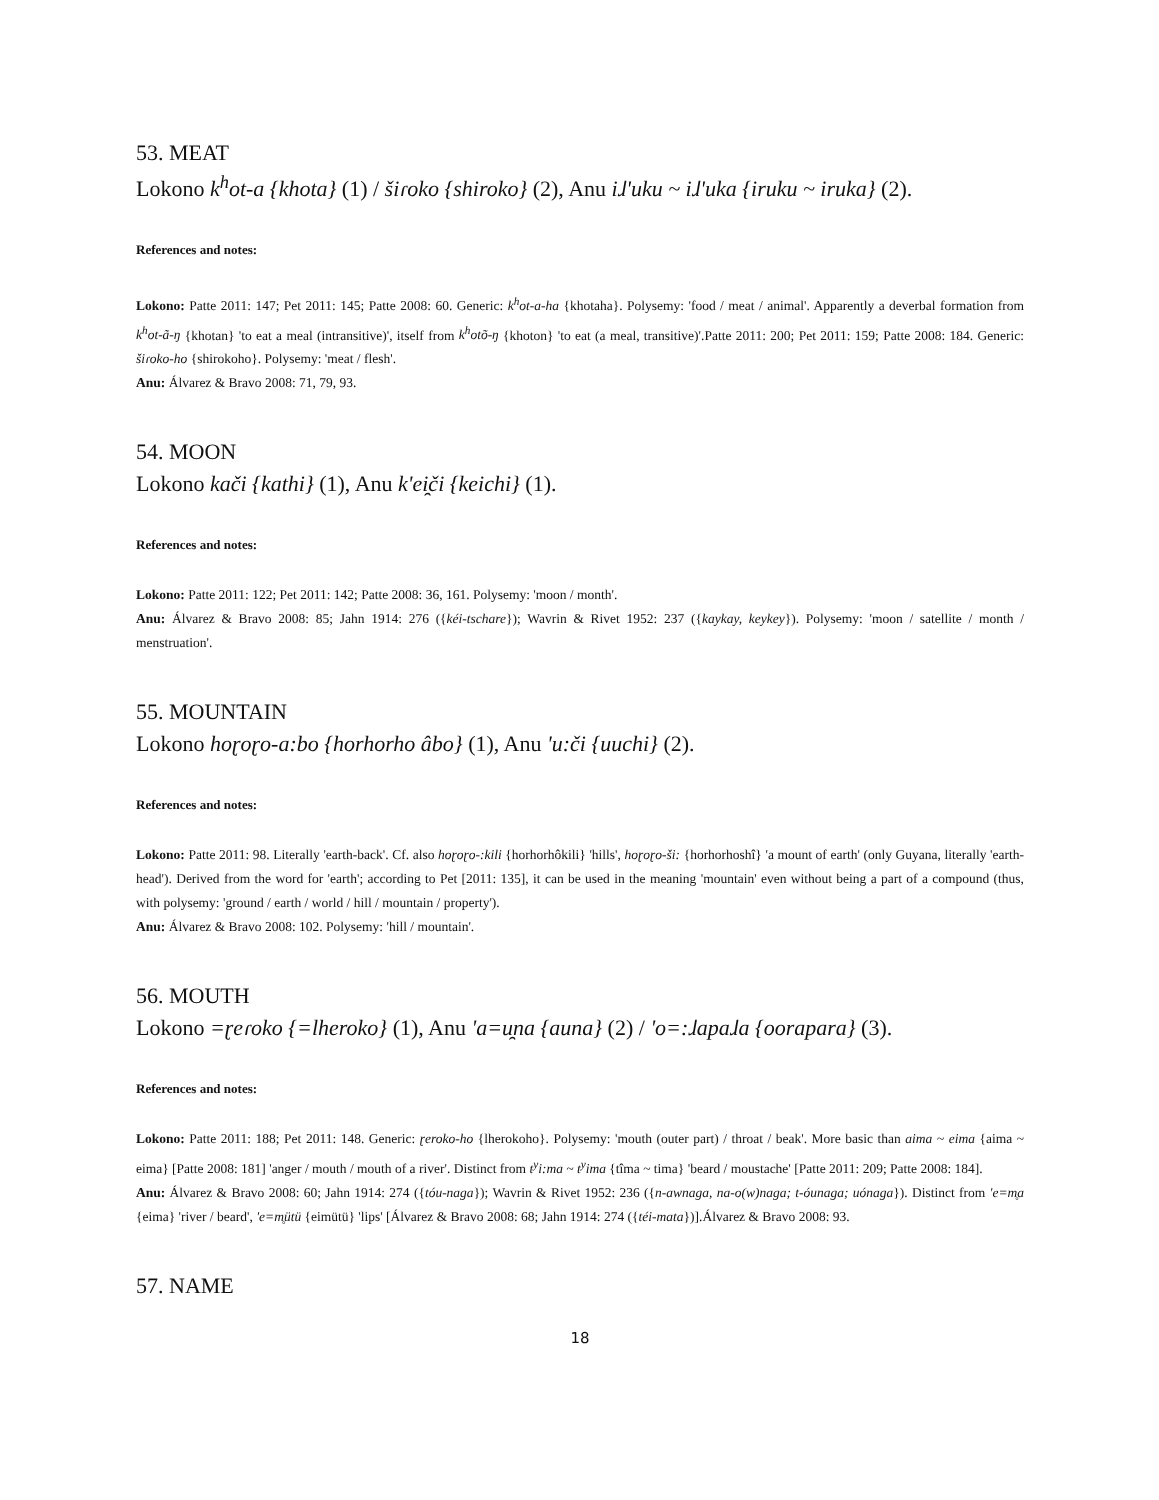53. MEAT
Lokono k<sup>h</sup>ot-a {khota} (1) / šiɾoko {shiroko} (2), Anu iɺ'uku ~ iɺ'uka {iruku ~ iruka} (2).
References and notes:
Lokono: Patte 2011: 147; Pet 2011: 145; Patte 2008: 60. Generic: k<sup>h</sup>ot-a-ha {khotaha}. Polysemy: 'food / meat / animal'. Apparently a deverbal formation from k<sup>h</sup>ot-ã-ŋ {khotan} 'to eat a meal (intransitive)', itself from k<sup>h</sup>otõ-ŋ {khoton} 'to eat (a meal, transitive)'.Patte 2011: 200; Pet 2011: 159; Patte 2008: 184. Generic: šiɾoko-ho {shirokoho}. Polysemy: 'meat / flesh'.
Anu: Álvarez & Bravo 2008: 71, 79, 93.
54. MOON
Lokono kači {kathi} (1), Anu k'ei̯či {keichi} (1).
References and notes:
Lokono: Patte 2011: 122; Pet 2011: 142; Patte 2008: 36, 161. Polysemy: 'moon / month'.
Anu: Álvarez & Bravo 2008: 85; Jahn 1914: 276 ({kéi-tschare}); Wavrin & Rivet 1952: 237 ({kaykay, keykey}). Polysemy: 'moon / satellite / month / menstruation'.
55. MOUNTAIN
Lokono hoɽoɽo-a:bo {horhorho âbo} (1), Anu 'u:či {uuchi} (2).
References and notes:
Lokono: Patte 2011: 98. Literally 'earth-back'. Cf. also hoɽoɽo-:kili {horhorhôkili} 'hills', hoɽoɽo-ši: {horhorhoshî} 'a mount of earth' (only Guyana, literally 'earth-head'). Derived from the word for 'earth'; according to Pet [2011: 135], it can be used in the meaning 'mountain' even without being a part of a compound (thus, with polysemy: 'ground / earth / world / hill / mountain / property').
Anu: Álvarez & Bravo 2008: 102. Polysemy: 'hill / mountain'.
56. MOUTH
Lokono =ɽeɾoko {=lheroko} (1), Anu 'a=u̯na {auna} (2) / 'o=:ɺapaɺa {oorapara} (3).
References and notes:
Lokono: Patte 2011: 188; Pet 2011: 148. Generic: ɽeroko-ho {lherokoho}. Polysemy: 'mouth (outer part) / throat / beak'. More basic than aima ~ eima {aima ~ eima} [Patte 2008: 181] 'anger / mouth / mouth of a river'. Distinct from t<sup>y</sup>i:ma ~ t<sup>y</sup>ima {tîma ~ tima} 'beard / moustache' [Patte 2011: 209; Patte 2008: 184].
Anu: Álvarez & Bravo 2008: 60; Jahn 1914: 274 ({tóu-naga}); Wavrin & Rivet 1952: 236 ({n-awnaga, na-o(w)naga; t-óunaga; uónaga}). Distinct from 'e=m̥a {eima} 'river / beard', 'e=m̥ütü {eimütü} 'lips' [Álvarez & Bravo 2008: 68; Jahn 1914: 274 ({téi-mata})].Álvarez & Bravo 2008: 93.
57. NAME
18